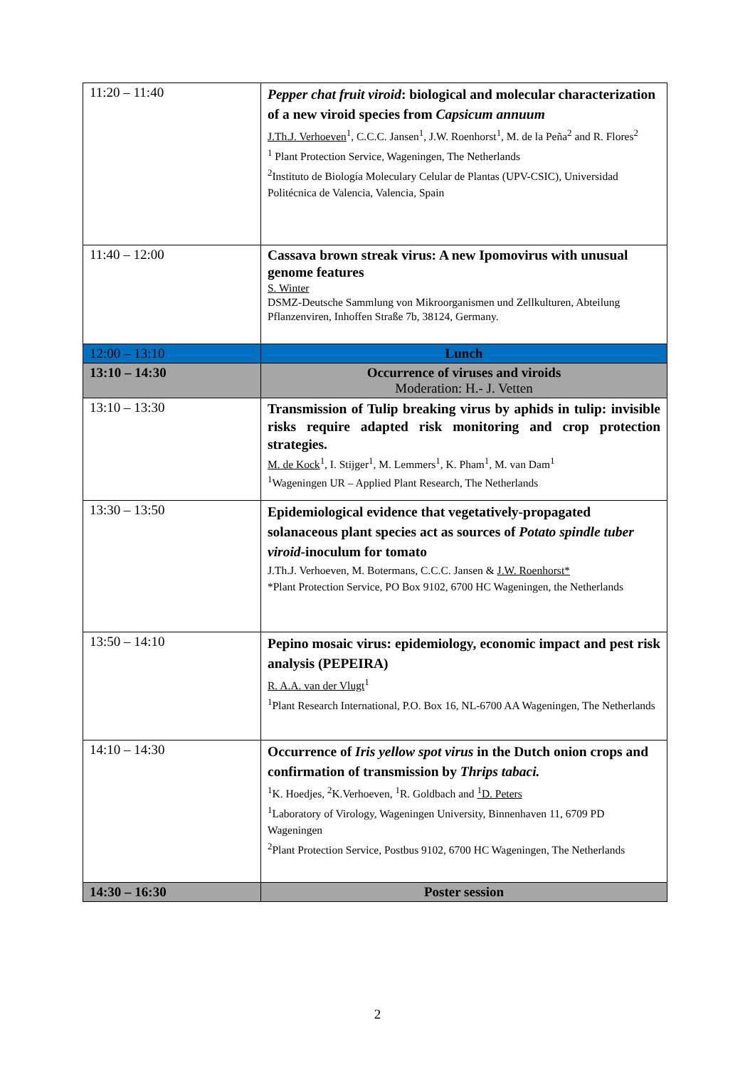| 11:20 – 11:40 | Pepper chat fruit viroid : biological and molecular characterization of a new viroid species from Capsicum annuum J.Th.J. Verhoeven<sup>1</sup>, C.C.C. Jansen<sup>1</sup>, J.W. Roenhorst<sup>1</sup>, M. de la Peña<sup>2</sup> and R. Flores<sup>2</sup> <sup>1</sup> Plant Protection Service, Wageningen, The Netherlands <sup>2</sup> Instituto de Biología Moleculary Celular de Plantas (UPV-CSIC), Universidad Politécnica de Valencia, Valencia, Spain |
| 11:40 – 12:00 | Cassava brown streak virus: A new Ipomovirus with unusual genome features S. Winter DSMZ-Deutsche Sammlung von Mikroorganismen und Zellkulturen, Abteilung Pflanzenviren, Inhoffen Straße 7b, 38124, Germany. |
| 12:00 – 13:10 | Lunch |
| 13:10 – 14:30 | Occurrence of viruses and viroids Moderation: H.- J. Vetten |
| 13:10 – 13:30 | Transmission of Tulip breaking virus by aphids in tulip: invisible risks require adapted risk monitoring and crop protection strategies. M. de Kock<sup>1</sup>, I. Stijger<sup>1</sup>, M. Lemmers<sup>1</sup>, K. Pham<sup>1</sup>, M. van Dam<sup>1</sup> <sup>1</sup> Wageningen UR – Applied Plant Research, The Netherlands |
| 13:30 – 13:50 | Epidemiological evidence that vegetatively-propagated solanaceous plant species act as sources of Potato spindle tuber viroid -inoculum for tomato J.Th.J. Verhoeven, M. Botermans, C.C.C. Jansen & J.W. Roenhorst* *Plant Protection Service, PO Box 9102, 6700 HC Wageningen, the Netherlands |
| 13:50 – 14:10 | Pepino mosaic virus: epidemiology, economic impact and pest risk analysis (PEPEIRA) R. A.A. van der Vlugt<sup>1</sup> <sup>1</sup> Plant Research International, P.O. Box 16, NL-6700 AA Wageningen, The Netherlands |
| 14:10 – 14:30 | Occurrence of Iris yellow spot virus in the Dutch onion crops and confirmation of transmission by Thrips tabaci. <sup>1</sup> K. Hoedjes, <sup>2</sup>K.Verhoeven, <sup>1</sup>R. Goldbach and <sup>1</sup>D. Peters <sup>1</sup> Laboratory of Virology, Wageningen University, Binnenhaven 11, 6709 PD Wageningen <sup>2</sup> Plant Protection Service, Postbus 9102, 6700 HC Wageningen, The Netherlands |
| 14:30 – 16:30 | Poster session |
2